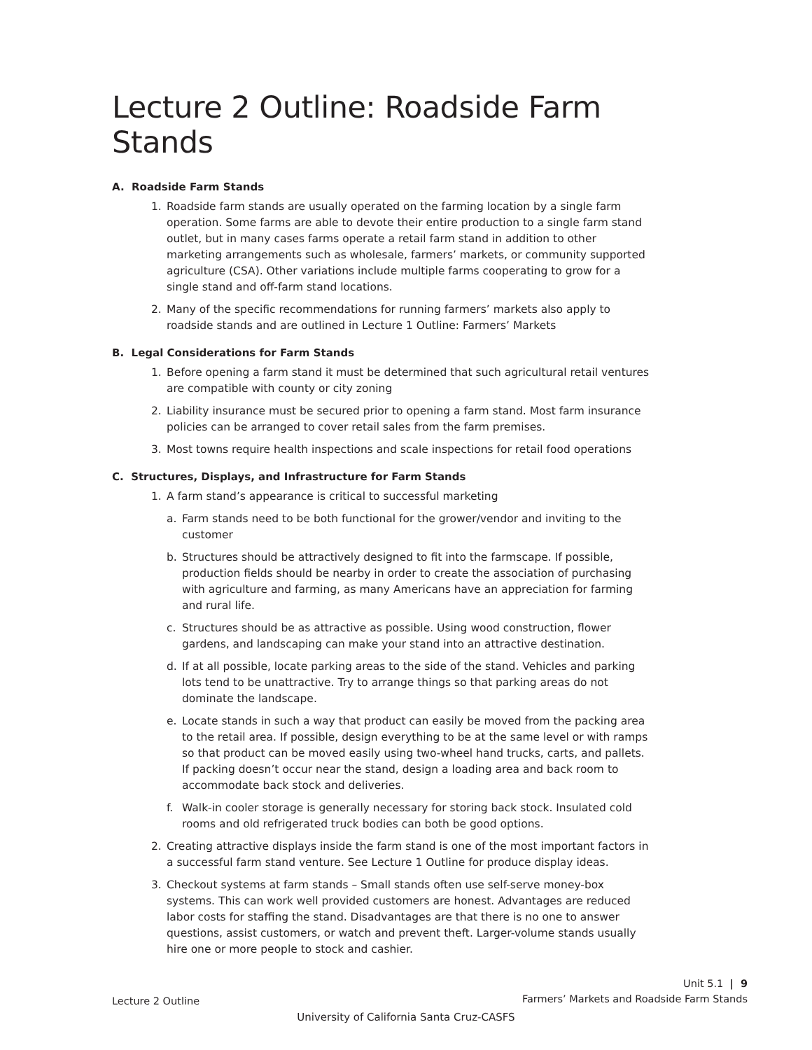Lecture 2 Outline: Roadside Farm Stands
A. Roadside Farm Stands
1. Roadside farm stands are usually operated on the farming location by a single farm operation. Some farms are able to devote their entire production to a single farm stand outlet, but in many cases farms operate a retail farm stand in addition to other marketing arrangements such as wholesale, farmers’ markets, or community supported agriculture (CSA). Other variations include multiple farms cooperating to grow for a single stand and off-farm stand locations.
2. Many of the specific recommendations for running farmers’ markets also apply to roadside stands and are outlined in Lecture 1 Outline: Farmers’ Markets
B. Legal Considerations for Farm Stands
1. Before opening a farm stand it must be determined that such agricultural retail ventures are compatible with county or city zoning
2. Liability insurance must be secured prior to opening a farm stand. Most farm insurance policies can be arranged to cover retail sales from the farm premises.
3. Most towns require health inspections and scale inspections for retail food operations
C. Structures, Displays, and Infrastructure for Farm Stands
1. A farm stand’s appearance is critical to successful marketing
a. Farm stands need to be both functional for the grower/vendor and inviting to the customer
b. Structures should be attractively designed to fit into the farmscape. If possible, production fields should be nearby in order to create the association of purchasing with agriculture and farming, as many Americans have an appreciation for farming and rural life.
c. Structures should be as attractive as possible. Using wood construction, flower gardens, and landscaping can make your stand into an attractive destination.
d. If at all possible, locate parking areas to the side of the stand. Vehicles and parking lots tend to be unattractive. Try to arrange things so that parking areas do not dominate the landscape.
e. Locate stands in such a way that product can easily be moved from the packing area to the retail area. If possible, design everything to be at the same level or with ramps so that product can be moved easily using two-wheel hand trucks, carts, and pallets. If packing doesn’t occur near the stand, design a loading area and back room to accommodate back stock and deliveries.
f. Walk-in cooler storage is generally necessary for storing back stock. Insulated cold rooms and old refrigerated truck bodies can both be good options.
2. Creating attractive displays inside the farm stand is one of the most important factors in a successful farm stand venture. See Lecture 1 Outline for produce display ideas.
3. Checkout systems at farm stands – Small stands often use self-serve money-box systems. This can work well provided customers are honest. Advantages are reduced labor costs for staffing the stand. Disadvantages are that there is no one to answer questions, assist customers, or watch and prevent theft. Larger-volume stands usually hire one or more people to stock and cashier.
Lecture 2 Outline Unit 5.1 | 9
Farmers’ Markets and Roadside Farm Stands
University of California Santa Cruz-CASFS